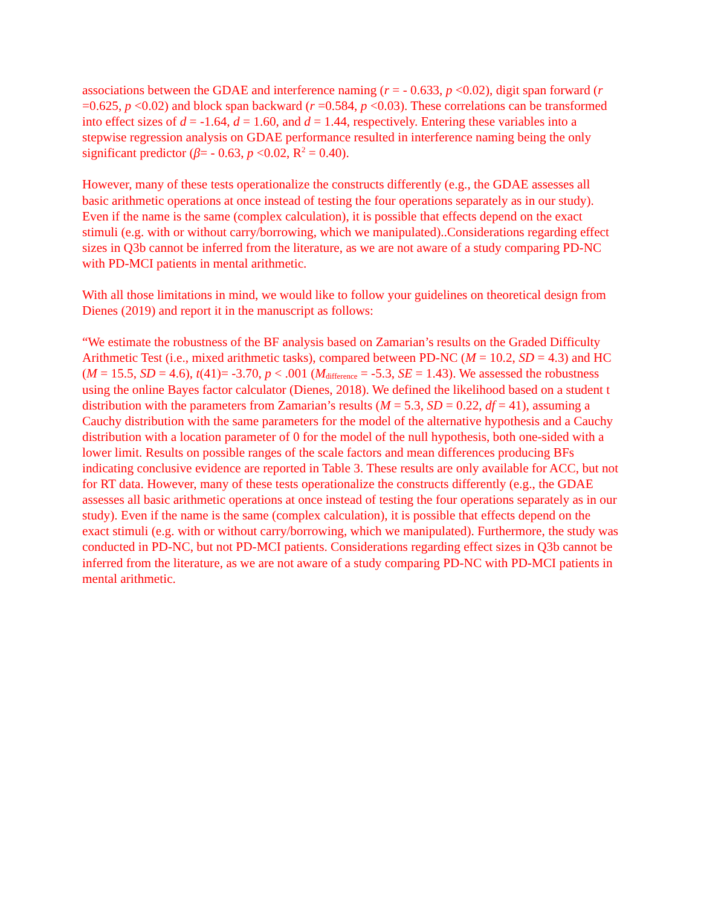associations between the GDAE and interference naming (r = - 0.633, p <0.02), digit span forward (r =0.625, p <0.02) and block span backward (r =0.584, p <0.03). These correlations can be transformed into effect sizes of d = -1.64, d = 1.60, and d = 1.44, respectively. Entering these variables into a stepwise regression analysis on GDAE performance resulted in interference naming being the only significant predictor (β= - 0.63, p <0.02, R<sup>2</sup> = 0.40).
However, many of these tests operationalize the constructs differently (e.g., the GDAE assesses all basic arithmetic operations at once instead of testing the four operations separately as in our study). Even if the name is the same (complex calculation), it is possible that effects depend on the exact stimuli (e.g. with or without carry/borrowing, which we manipulated)..Considerations regarding effect sizes in Q3b cannot be inferred from the literature, as we are not aware of a study comparing PD-NC with PD-MCI patients in mental arithmetic.
With all those limitations in mind, we would like to follow your guidelines on theoretical design from Dienes (2019) and report it in the manuscript as follows:
“We estimate the robustness of the BF analysis based on Zamarian’s results on the Graded Difficulty Arithmetic Test (i.e., mixed arithmetic tasks), compared between PD-NC (M = 10.2, SD = 4.3) and HC (M = 15.5, SD = 4.6), t(41)= -3.70, p < .001 (M<sub>difference</sub> = -5.3, SE = 1.43). We assessed the robustness using the online Bayes factor calculator (Dienes, 2018). We defined the likelihood based on a student t distribution with the parameters from Zamarian’s results (M = 5.3, SD = 0.22, df = 41), assuming a Cauchy distribution with the same parameters for the model of the alternative hypothesis and a Cauchy distribution with a location parameter of 0 for the model of the null hypothesis, both one-sided with a lower limit. Results on possible ranges of the scale factors and mean differences producing BFs indicating conclusive evidence are reported in Table 3. These results are only available for ACC, but not for RT data. However, many of these tests operationalize the constructs differently (e.g., the GDAE assesses all basic arithmetic operations at once instead of testing the four operations separately as in our study). Even if the name is the same (complex calculation), it is possible that effects depend on the exact stimuli (e.g. with or without carry/borrowing, which we manipulated). Furthermore, the study was conducted in PD-NC, but not PD-MCI patients. Considerations regarding effect sizes in Q3b cannot be inferred from the literature, as we are not aware of a study comparing PD-NC with PD-MCI patients in mental arithmetic.